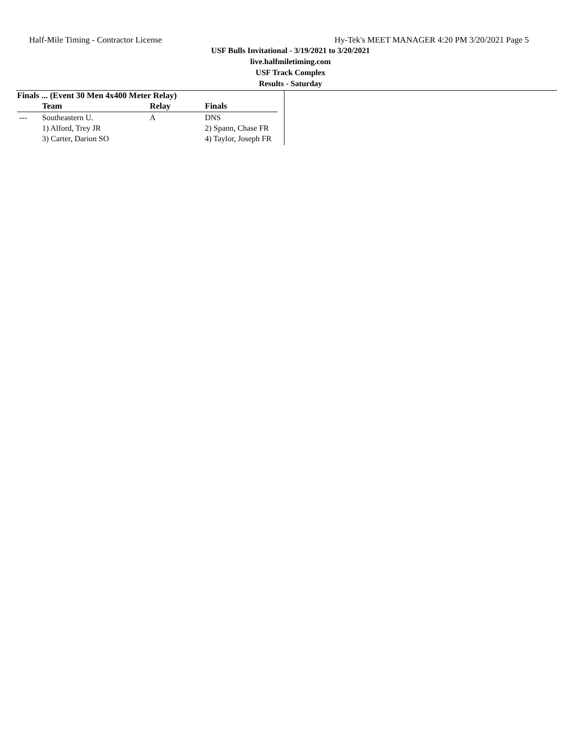Half-Mile Timing - Contractor License Hy-Tek's MEET MANAGER 4:20 PM 3/20/2021 Page 5
USF Bulls Invitational - 3/19/2021 to 3/20/2021
live.halfmiletiming.com
USF Track Complex
Results - Saturday
Finals ... (Event 30 Men 4x400 Meter Relay)
| | Team | Relay | Finals |
| --- | --- | --- | --- |
| --- | Southeastern U. | A | DNS |
| | 1) Alford, Trey JR | | 2) Spann, Chase FR |
| | 3) Carter, Darion SO | | 4) Taylor, Joseph FR |